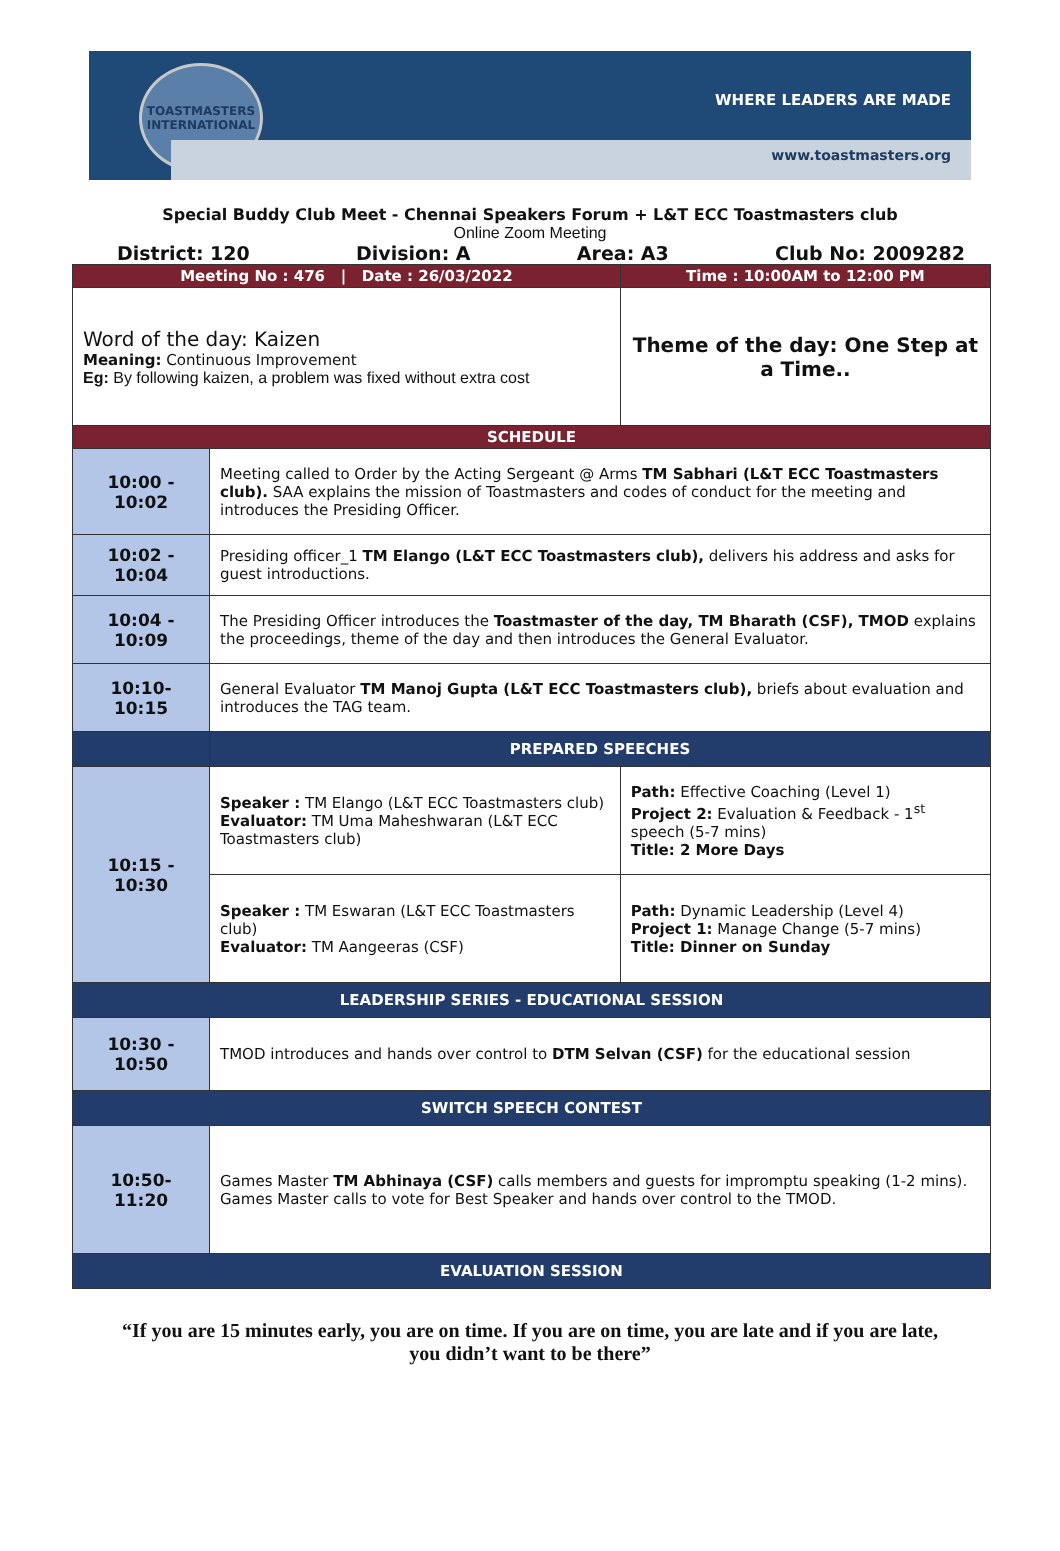TOASTMASTERS
INTERNATIONAL
WHERE LEADERS ARE MADE
www.toastmasters.org
Special Buddy Club Meet - Chennai Speakers Forum + L&T ECC Toastmasters club
Online Zoom Meeting
District: 120 Division: A Area: A3 Club No: 2009282
| Meeting No : 476 / Date : 26/03/2022 | | Time : 10:00AM to 12:00 PM |
| Word of the day: Kaizen Meaning: Continuous Improvement Eg: By following kaizen, a problem was fixed without extra cost | | Theme of the day: One Step at a Time.. |
| SCHEDULE | | |
| 10:00 - 10:02 | Meeting called to Order by the Acting Sergeant @ Arms TM Sabhari (L&T ECC Toastmasters club). SAA explains the mission of Toastmasters and codes of conduct for the meeting and introduces the Presiding Officer. | |
| 10:02 - 10:04 | Presiding officer_1 TM Elango (L&T ECC Toastmasters club), delivers his address and asks for guest introductions. | |
| 10:04 - 10:09 | The Presiding Officer introduces the Toastmaster of the day, TM Bharath (CSF), TMOD explains the proceedings, theme of the day and then introduces the General Evaluator. | |
| 10:10- 10:15 | General Evaluator TM Manoj Gupta (L&T ECC Toastmasters club), briefs about evaluation and introduces the TAG team. | |
| | PREPARED SPEECHES | |
| 10:15 - 10:30 | Speaker : TM Elango (L&T ECC Toastmasters club) Evaluator: TM Uma Maheshwaran (L&T ECC Toastmasters club) | Path: Effective Coaching (Level 1) Project 2: Evaluation & Feedback - 1<sup>st</sup> speech (5-7 mins) Title: 2 More Days |
| | Speaker : TM Eswaran (L&T ECC Toastmasters club) Evaluator: TM Aangeeras (CSF) | Path: Dynamic Leadership (Level 4) Project 1: Manage Change (5-7 mins) Title: Dinner on Sunday |
| LEADERSHIP SERIES - EDUCATIONAL SESSION | | |
| 10:30 - 10:50 | TMOD introduces and hands over control to DTM Selvan (CSF) for the educational session | |
| SWITCH SPEECH CONTEST | | |
| 10:50- 11:20 | Games Master TM Abhinaya (CSF) calls members and guests for impromptu speaking (1-2 mins). Games Master calls to vote for Best Speaker and hands over control to the TMOD. | |
| EVALUATION SESSION | | |
“If you are 15 minutes early, you are on time. If you are on time, you are late and if you are late, you didn’t want to be there”